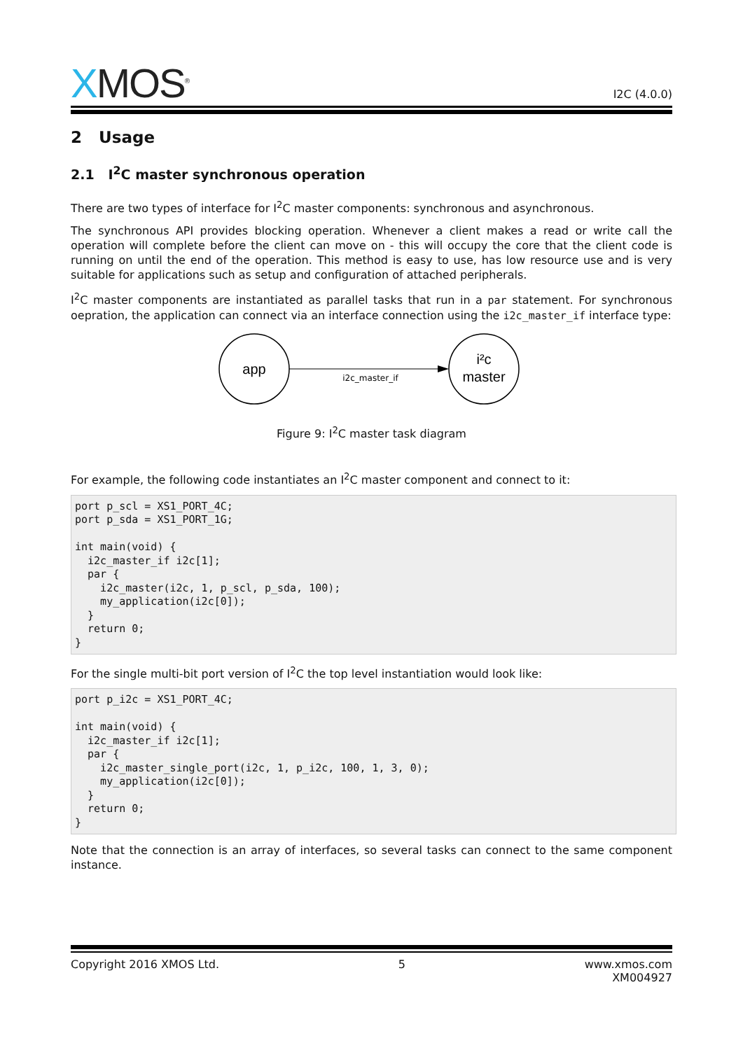XMOS<sup>®</sup>
I2C (4.0.0)
2 Usage
2.1 I<sup>2</sup>C master synchronous operation
There are two types of interface for I<sup>2</sup>C master components: synchronous and asynchronous.
The synchronous API provides blocking operation. Whenever a client makes a read or write call the operation will complete before the client can move on - this will occupy the core that the client code is running on until the end of the operation. This method is easy to use, has low resource use and is very suitable for applications such as setup and configuration of attached peripherals.
I<sup>2</sup>C master components are instantiated as parallel tasks that run in a par statement. For synchronous oepration, the application can connect via an interface connection using the i2c_master_if interface type:
app
i²c
master
i2c_master_if
Figure 9: I<sup>2</sup>C master task diagram
For example, the following code instantiates an I<sup>2</sup>C master component and connect to it:
port p_scl = XS1_PORT_4C;
port p_sda = XS1_PORT_1G;

int main(void) {
  i2c_master_if i2c[1];
  par {
    i2c_master(i2c, 1, p_scl, p_sda, 100);
    my_application(i2c[0]);
  }
  return 0;
}
For the single multi-bit port version of I<sup>2</sup>C the top level instantiation would look like:
port p_i2c = XS1_PORT_4C;

int main(void) {
  i2c_master_if i2c[1];
  par {
    i2c_master_single_port(i2c, 1, p_i2c, 100, 1, 3, 0);
    my_application(i2c[0]);
  }
  return 0;
}
Note that the connection is an array of interfaces, so several tasks can connect to the same component instance.
Copyright 2016 XMOS Ltd. 5 www.xmos.com
XM004927